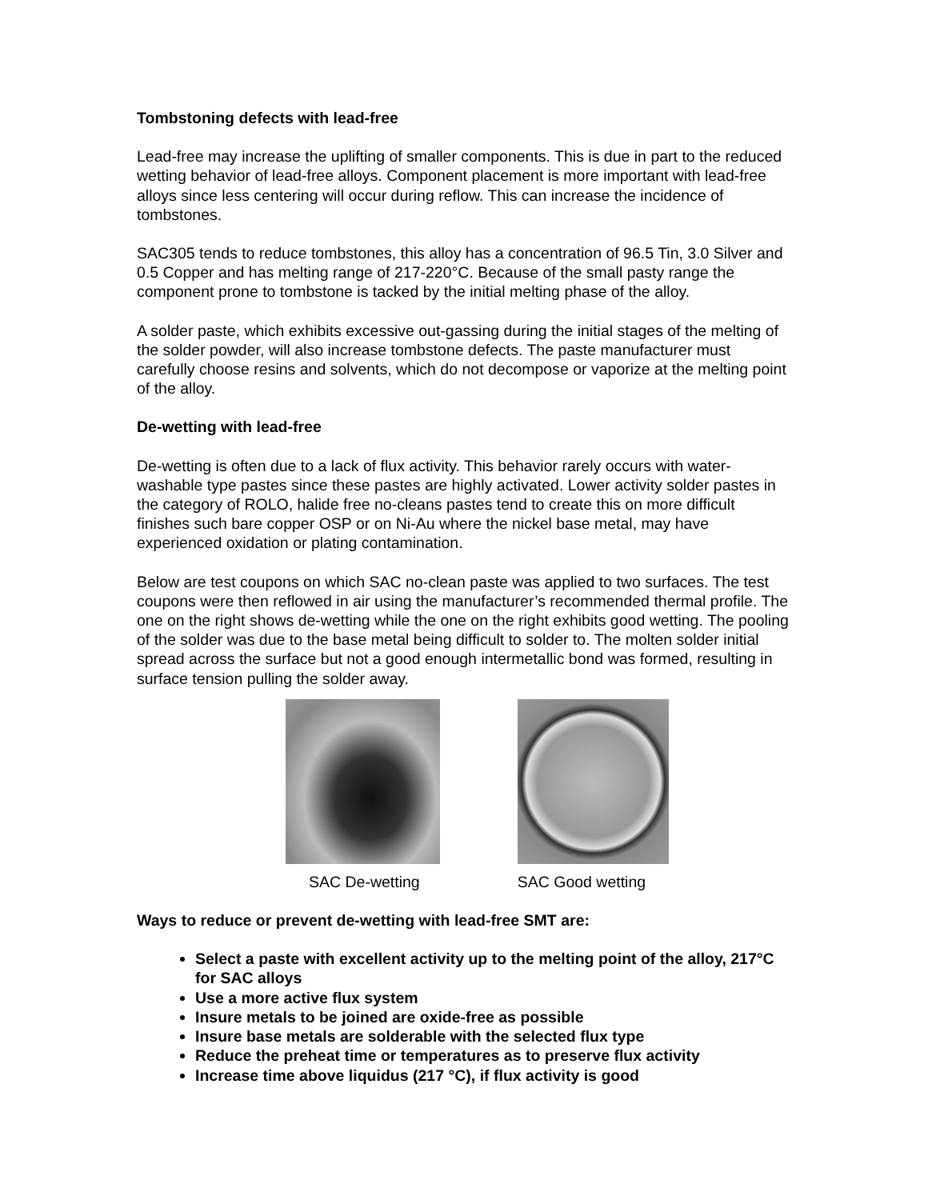Tombstoning defects with lead-free
Lead-free may increase the uplifting of smaller components. This is due in part to the reduced wetting behavior of lead-free alloys. Component placement is more important with lead-free alloys since less centering will occur during reflow. This can increase the incidence of tombstones.
SAC305 tends to reduce tombstones, this alloy has a concentration of 96.5 Tin, 3.0 Silver and 0.5 Copper and has melting range of 217-220°C. Because of the small pasty range the component prone to tombstone is tacked by the initial melting phase of the alloy.
A solder paste, which exhibits excessive out-gassing during the initial stages of the melting of the solder powder, will also increase tombstone defects. The paste manufacturer must carefully choose resins and solvents, which do not decompose or vaporize at the melting point of the alloy.
De-wetting with lead-free
De-wetting is often due to a lack of flux activity. This behavior rarely occurs with water-washable type pastes since these pastes are highly activated. Lower activity solder pastes in the category of ROLO, halide free no-cleans pastes tend to create this on more difficult finishes such bare copper OSP or on Ni-Au where the nickel base metal, may have experienced oxidation or plating contamination.
Below are test coupons on which SAC no-clean paste was applied to two surfaces. The test coupons were then reflowed in air using the manufacturer’s recommended thermal profile. The one on the right shows de-wetting while the one on the right exhibits good wetting. The pooling of the solder was due to the base metal being difficult to solder to. The molten solder initial spread across the surface but not a good enough intermetallic bond was formed, resulting in surface tension pulling the solder away.
SAC De-wetting SAC Good wetting
Ways to reduce or prevent de-wetting with lead-free SMT are:
Select a paste with excellent activity up to the melting point of the alloy, 217°C for SAC alloys
Use a more active flux system
Insure metals to be joined are oxide-free as possible
Insure base metals are solderable with the selected flux type
Reduce the preheat time or temperatures as to preserve flux activity
Increase time above liquidus (217 °C), if flux activity is good